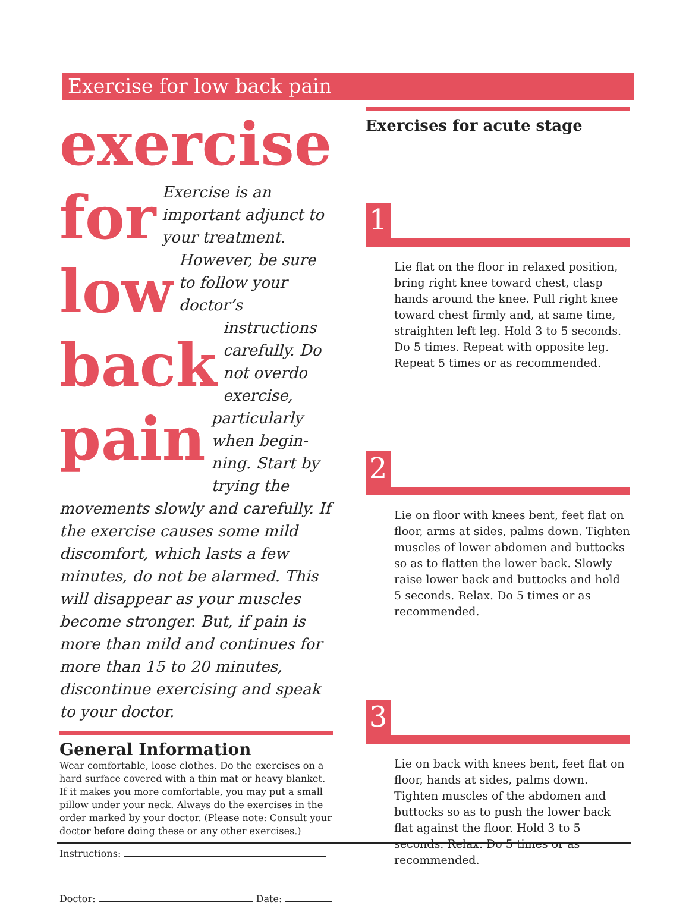Exercise for low back pain
exercise
for
low
back
pain
Exercise is an important adjunct to your treatment. However, be sure to follow your doctor’s instructions carefully. Do not overdo exercise, particularly when begin-ning. Start by trying the movements slowly and carefully. If the exercise causes some mild discomfort, which lasts a few minutes, do not be alarmed. This will disappear as your muscles become stronger. But, if pain is more than mild and continues for more than 15 to 20 minutes, discontinue exercising and speak to your doctor.
General Information
Wear comfortable, loose clothes. Do the exercises on a hard surface covered with a thin mat or heavy blanket. If it makes you more comfortable, you may put a small pillow under your neck. Always do the exercises in the order marked by your doctor. (Please note: Consult your doctor before doing these or any other exercises.)
Instructions:
Doctor: Date:
Exercises for acute stage
1
Lie flat on the floor in relaxed position, bring right knee toward chest, clasp hands around the knee. Pull right knee toward chest firmly and, at same time, straighten left leg. Hold 3 to 5 seconds. Do 5 times. Repeat with opposite leg. Repeat 5 times or as recommended.
2
Lie on floor with knees bent, feet flat on floor, arms at sides, palms down. Tighten muscles of lower abdomen and buttocks so as to flatten the lower back. Slowly raise lower back and buttocks and hold 5 seconds. Relax. Do 5 times or as recommended.
3
Lie on back with knees bent, feet flat on floor, hands at sides, palms down. Tighten muscles of the abdomen and buttocks so as to push the lower back flat against the floor. Hold 3 to 5 seconds. Relax. Do 5 times or as recommended.